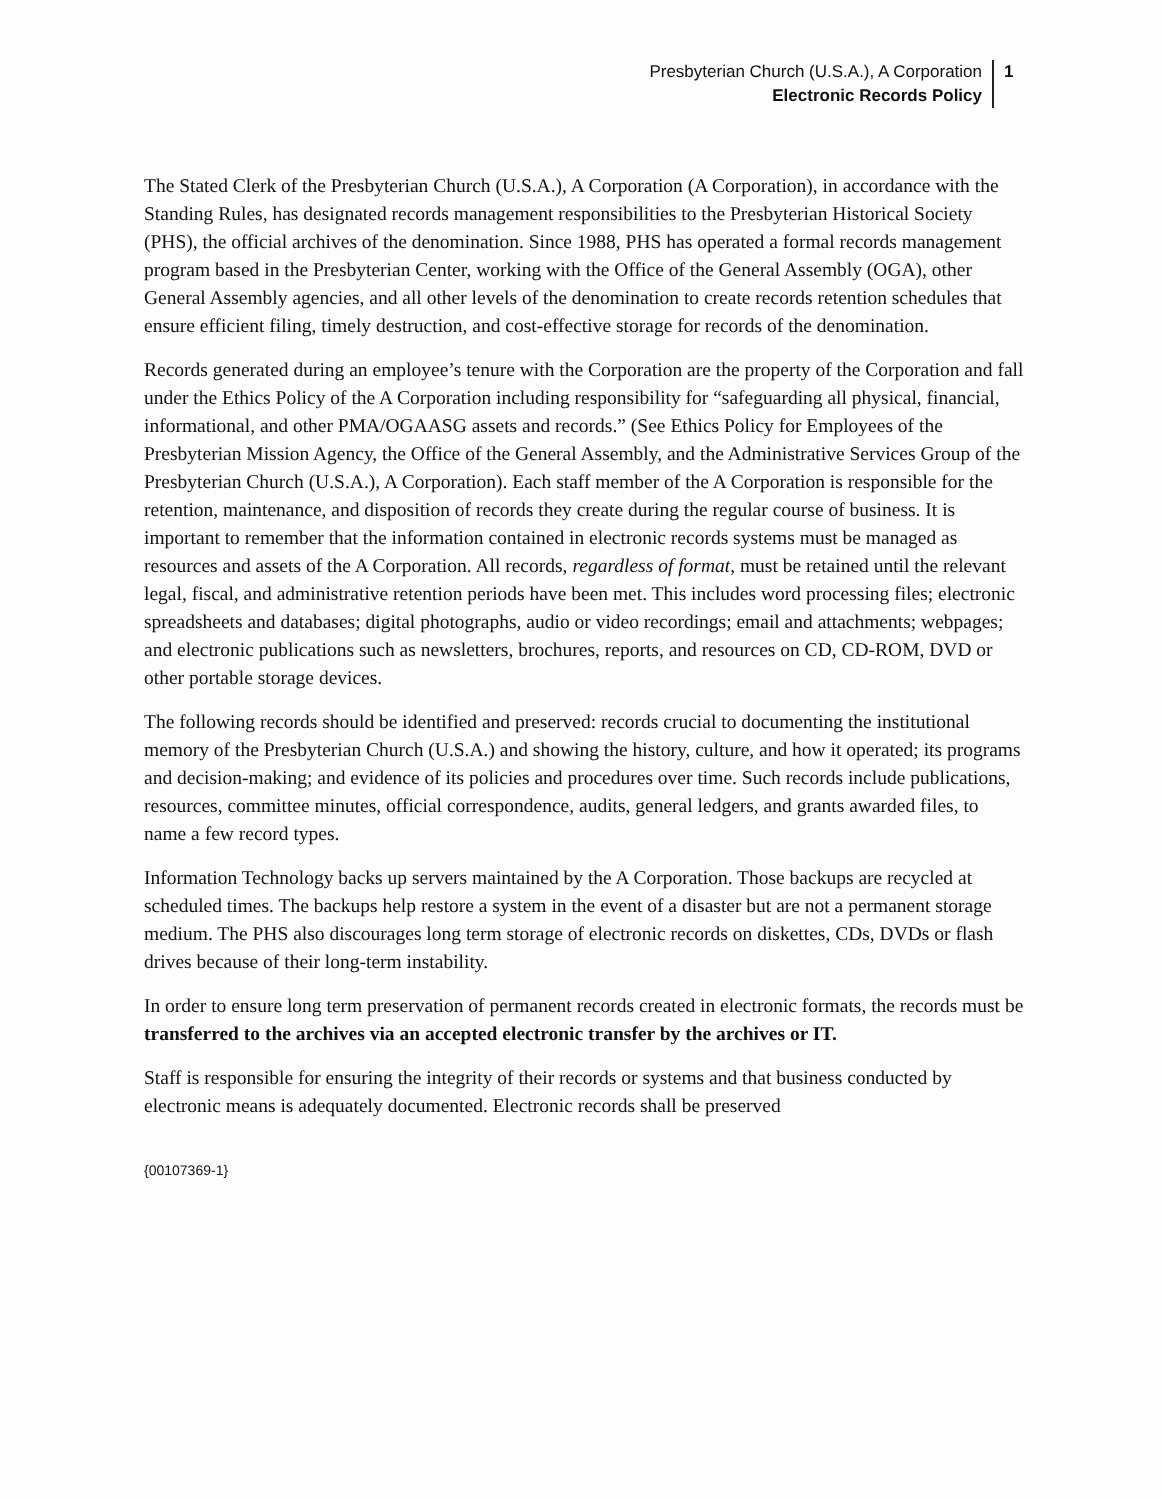Presbyterian Church (U.S.A.), A Corporation
Electronic Records Policy
1
The Stated Clerk of the Presbyterian Church (U.S.A.), A Corporation (A Corporation), in accordance with the Standing Rules, has designated records management responsibilities to the Presbyterian Historical Society (PHS), the official archives of the denomination. Since 1988, PHS has operated a formal records management program based in the Presbyterian Center, working with the Office of the General Assembly (OGA), other General Assembly agencies, and all other levels of the denomination to create records retention schedules that ensure efficient filing, timely destruction, and cost-effective storage for records of the denomination.
Records generated during an employee’s tenure with the Corporation are the property of the Corporation and fall under the Ethics Policy of the A Corporation including responsibility for “safeguarding all physical, financial, informational, and other PMA/OGAASG assets and records.” (See Ethics Policy for Employees of the Presbyterian Mission Agency, the Office of the General Assembly, and the Administrative Services Group of the Presbyterian Church (U.S.A.), A Corporation). Each staff member of the A Corporation is responsible for the retention, maintenance, and disposition of records they create during the regular course of business. It is important to remember that the information contained in electronic records systems must be managed as resources and assets of the A Corporation. All records, regardless of format, must be retained until the relevant legal, fiscal, and administrative retention periods have been met. This includes word processing files; electronic spreadsheets and databases; digital photographs, audio or video recordings; email and attachments; webpages; and electronic publications such as newsletters, brochures, reports, and resources on CD, CD-ROM, DVD or other portable storage devices.
The following records should be identified and preserved: records crucial to documenting the institutional memory of the Presbyterian Church (U.S.A.) and showing the history, culture, and how it operated; its programs and decision-making; and evidence of its policies and procedures over time. Such records include publications, resources, committee minutes, official correspondence, audits, general ledgers, and grants awarded files, to name a few record types.
Information Technology backs up servers maintained by the A Corporation. Those backups are recycled at scheduled times. The backups help restore a system in the event of a disaster but are not a permanent storage medium. The PHS also discourages long term storage of electronic records on diskettes, CDs, DVDs or flash drives because of their long-term instability.
In order to ensure long term preservation of permanent records created in electronic formats, the records must be transferred to the archives via an accepted electronic transfer by the archives or IT.
Staff is responsible for ensuring the integrity of their records or systems and that business conducted by electronic means is adequately documented. Electronic records shall be preserved
{00107369-1}